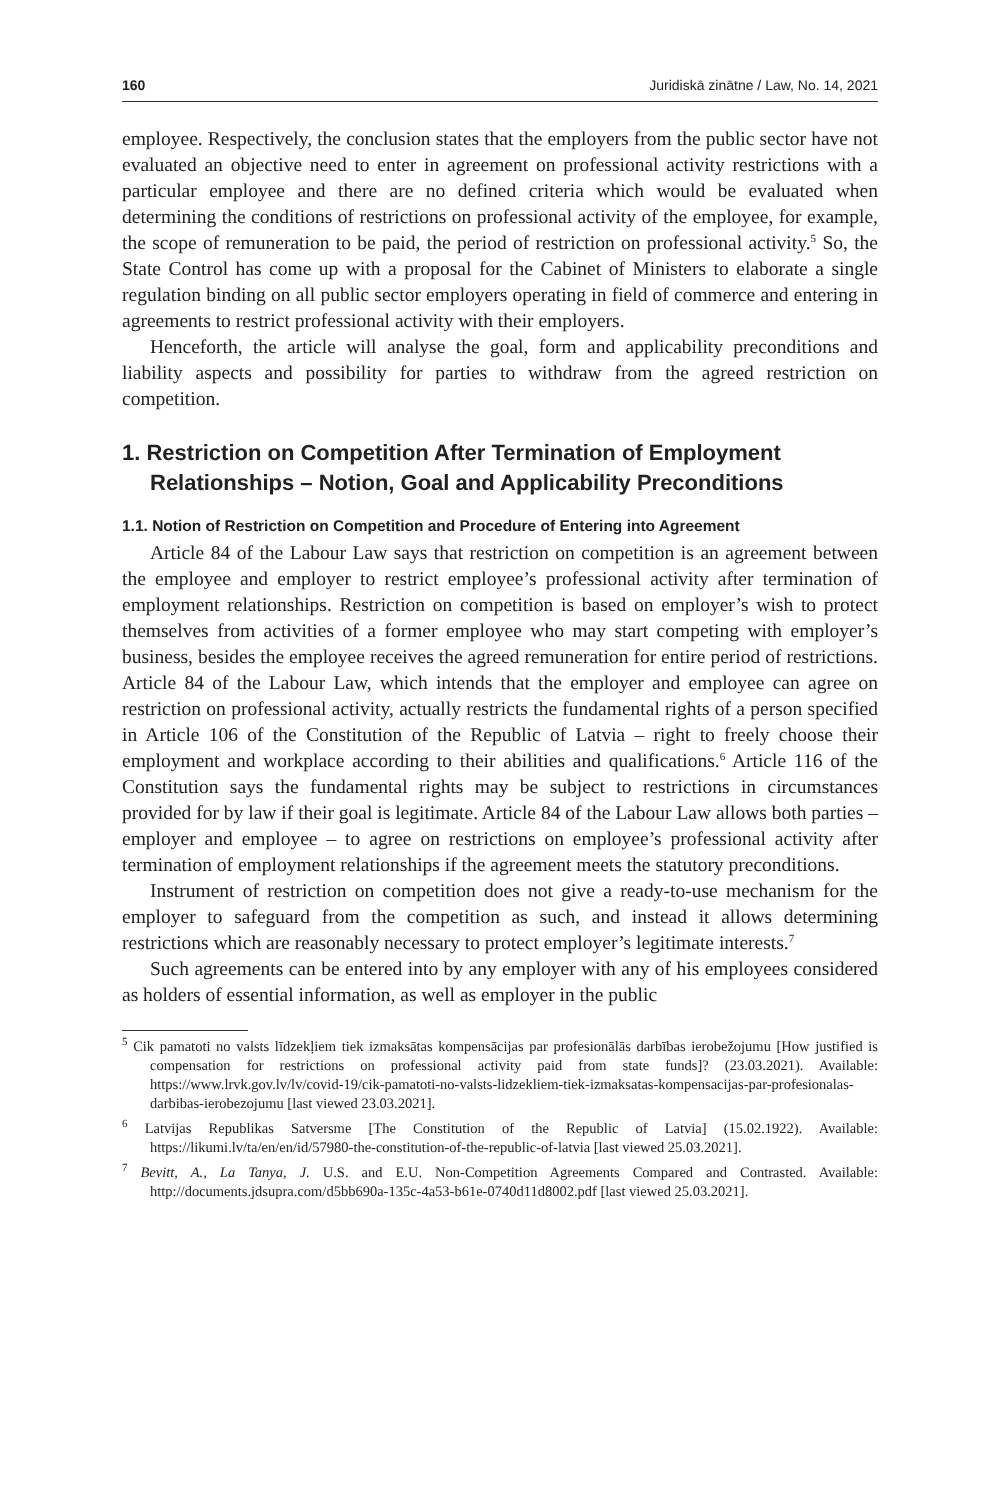160 Juridiskā zinātne / Law, No. 14, 2021
employee. Respectively, the conclusion states that the employers from the public sector have not evaluated an objective need to enter in agreement on professional activity restrictions with a particular employee and there are no defined criteria which would be evaluated when determining the conditions of restrictions on professional activity of the employee, for example, the scope of remuneration to be paid, the period of restriction on professional activity.<sup>5</sup> So, the State Control has come up with a proposal for the Cabinet of Ministers to elaborate a single regulation binding on all public sector employers operating in field of commerce and entering in agreements to restrict professional activity with their employers.
Henceforth, the article will analyse the goal, form and applicability preconditions and liability aspects and possibility for parties to withdraw from the agreed restriction on competition.
1. Restriction on Competition After Termination of Employment Relationships – Notion, Goal and Applicability Preconditions
1.1. Notion of Restriction on Competition and Procedure of Entering into Agreement
Article 84 of the Labour Law says that restriction on competition is an agreement between the employee and employer to restrict employee’s professional activity after termination of employment relationships. Restriction on competition is based on employer’s wish to protect themselves from activities of a former employee who may start competing with employer’s business, besides the employee receives the agreed remuneration for entire period of restrictions. Article 84 of the Labour Law, which intends that the employer and employee can agree on restriction on professional activity, actually restricts the fundamental rights of a person specified in Article 106 of the Constitution of the Republic of Latvia – right to freely choose their employment and workplace according to their abilities and qualifications.<sup>6</sup> Article 116 of the Constitution says the fundamental rights may be subject to restrictions in circumstances provided for by law if their goal is legitimate. Article 84 of the Labour Law allows both parties – employer and employee – to agree on restrictions on employee’s professional activity after termination of employment relationships if the agreement meets the statutory preconditions.
Instrument of restriction on competition does not give a ready-to-use mechanism for the employer to safeguard from the competition as such, and instead it allows determining restrictions which are reasonably necessary to protect employer’s legitimate interests.<sup>7</sup>
Such agreements can be entered into by any employer with any of his employees considered as holders of essential information, as well as employer in the public
<sup>5</sup> Cik pamatoti no valsts līdzekļiem tiek izmaksātas kompensācijas par profesionālās darbības ierobežojumu [How justified is compensation for restrictions on professional activity paid from state funds]? (23.03.2021). Available: https://www.lrvk.gov.lv/lv/covid-19/cik-pamatoti-no-valsts-lidzekliem-tiek-izmaksatas-kompensacijas-par-profesionalas-darbibas-ierobezojumu [last viewed 23.03.2021].
<sup>6</sup> Latvijas Republikas Satversme [The Constitution of the Republic of Latvia] (15.02.1922). Available: https://likumi.lv/ta/en/en/id/57980-the-constitution-of-the-republic-of-latvia [last viewed 25.03.2021].
<sup>7</sup> Bevitt, A., La Tanya, J. U.S. and E.U. Non-Competition Agreements Compared and Contrasted. Available: http://documents.jdsupra.com/d5bb690a-135c-4a53-b61e-0740d11d8002.pdf [last viewed 25.03.2021].